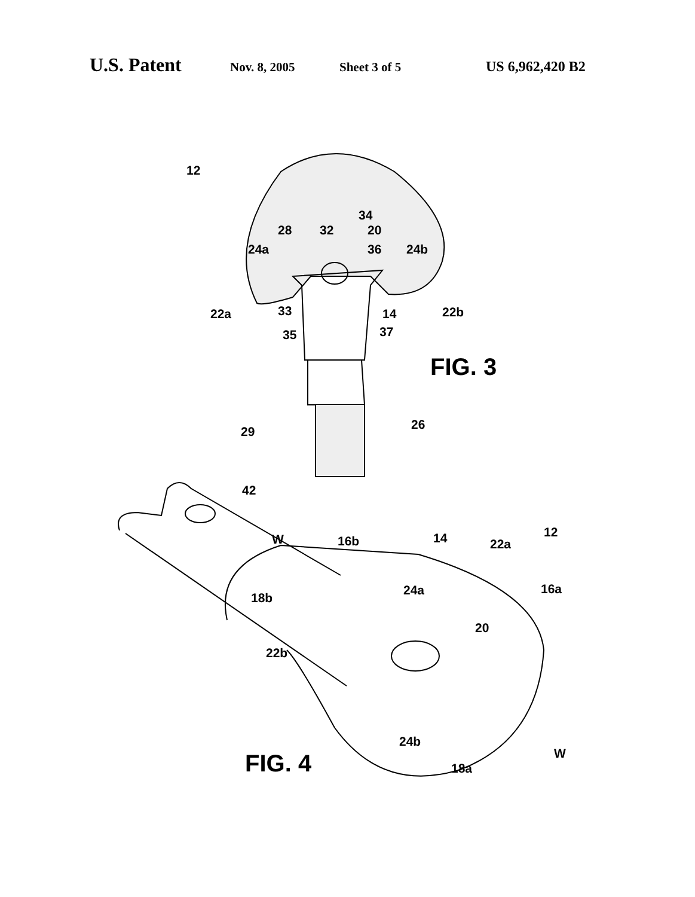U.S. Patent Nov. 8, 2005 Sheet 3 of 5 US 6,962,420 B2
12
34
28
32
20
24a
36
24b
22a
33
14
22b
35
37
FIG. 3
26
29
42
W
16b
14
22a
12
18b
24a
16a
20
22b
24b
FIG. 4
W
18a